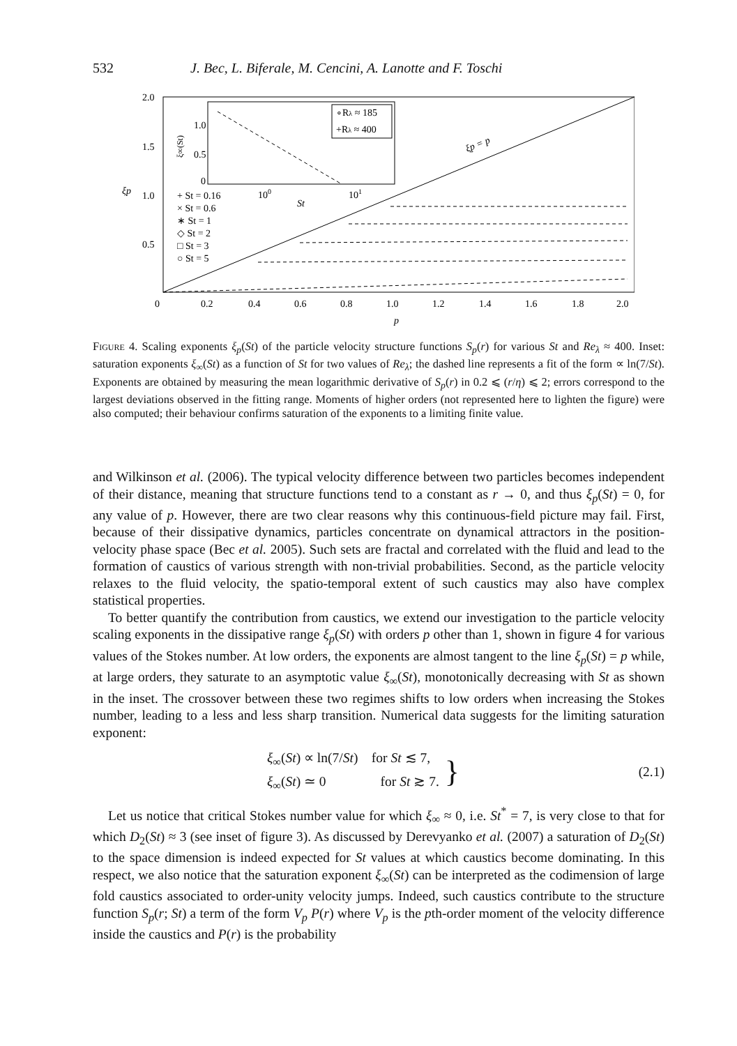532 J. Bec, L. Biferale, M. Cencini, A. Lanotte and F. Toschi
2.0
1.5
1.0
0.5
0
ξp
0.2
0.4
0.6
0.8
1.0
1.2
1.4
1.6
1.8
2.0
p
1.0
0.5
0
100
101
St
ξ∞(St)
∘Rλ ≈ 185
+Rλ ≈ 400
ξp = p
+ St = 0.16
× St = 0.6
∗ St = 1
◇ St = 2
□ St = 3
○ St = 5
Figure 4. Scaling exponents ξ<sub>p</sub>(St) of the particle velocity structure functions S<sub>p</sub>(r) for various St and Re<sub>λ</sub> ≈ 400. Inset: saturation exponents ξ<sub>∞</sub>(St) as a function of St for two values of Re<sub>λ</sub>; the dashed line represents a fit of the form ∝ ln(7/St). Exponents are obtained by measuring the mean logarithmic derivative of S<sub>p</sub>(r) in 0.2 ⩽ (r/η) ⩽ 2; errors correspond to the largest deviations observed in the fitting range. Moments of higher orders (not represented here to lighten the figure) were also computed; their behaviour confirms saturation of the exponents to a limiting finite value.
and Wilkinson et al. (2006). The typical velocity difference between two particles becomes independent of their distance, meaning that structure functions tend to a constant as r → 0, and thus ξ<sub>p</sub>(St) = 0, for any value of p. However, there are two clear reasons why this continuous-field picture may fail. First, because of their dissipative dynamics, particles concentrate on dynamical attractors in the position-velocity phase space (Bec et al. 2005). Such sets are fractal and correlated with the fluid and lead to the formation of caustics of various strength with non-trivial probabilities. Second, as the particle velocity relaxes to the fluid velocity, the spatio-temporal extent of such caustics may also have complex statistical properties.
To better quantify the contribution from caustics, we extend our investigation to the particle velocity scaling exponents in the dissipative range ξ<sub>p</sub>(St) with orders p other than 1, shown in figure 4 for various values of the Stokes number. At low orders, the exponents are almost tangent to the line ξ<sub>p</sub>(St) = p while, at large orders, they saturate to an asymptotic value ξ<sub>∞</sub>(St), monotonically decreasing with St as shown in the inset. The crossover between these two regimes shifts to low orders when increasing the Stokes number, leading to a less and less sharp transition. Numerical data suggests for the limiting saturation exponent:
ξ<sub>∞</sub>(St) ∝ ln(7/St) for St ≲ 7,
ξ<sub>∞</sub>(St) ≃ 0 for St ≳ 7.
} (2.1)
Let us notice that critical Stokes number value for which ξ<sub>∞</sub> ≈ 0, i.e. St<sup>*</sup> = 7, is very close to that for which D<sub>2</sub>(St) ≈ 3 (see inset of figure 3). As discussed by Derevyanko et al. (2007) a saturation of D<sub>2</sub>(St) to the space dimension is indeed expected for St values at which caustics become dominating. In this respect, we also notice that the saturation exponent ξ<sub>∞</sub>(St) can be interpreted as the codimension of large fold caustics associated to order-unity velocity jumps. Indeed, such caustics contribute to the structure function S<sub>p</sub>(r; St) a term of the form V<sub>p</sub> P(r) where V<sub>p</sub> is the pth-order moment of the velocity difference inside the caustics and P(r) is the probability